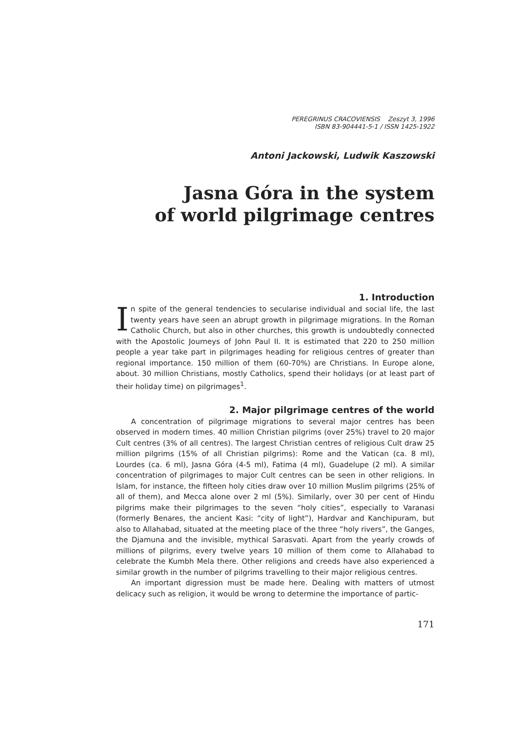PEREGRINUS CRACOVIENSIS Zeszyt 3, 1996
ISBN 83-904441-5-1 / ISSN 1425-1922
Antoni Jackowski, Ludwik Kaszowski
Jasna Góra in the system
of world pilgrimage centres
1. Introduction
In spite of the general tendencies to secularise individual and social life, the last twenty years have seen an abrupt growth in pilgrimage migrations. In the Roman Catholic Church, but also in other churches, this growth is undoubtedly connected with the Apostolic Journeys of John Paul II. It is estimated that 220 to 250 million people a year take part in pilgrimages heading for religious centres of greater than regional importance. 150 million of them (60-70%) are Christians. In Europe alone, about. 30 million Christians, mostly Catholics, spend their holidays (or at least part of their holiday time) on pilgrimages<sup>1</sup>.
2. Major pilgrimage centres of the world
A concentration of pilgrimage migrations to several major centres has been observed in modern times. 40 million Christian pilgrims (over 25%) travel to 20 major Cult centres (3% of all centres). The largest Christian centres of religious Cult draw 25 million pilgrims (15% of all Christian pilgrims): Rome and the Vatican (ca. 8 ml), Lourdes (ca. 6 ml), Jasna Góra (4-5 ml), Fatima (4 ml), Guadelupe (2 ml). A similar concentration of pilgrimages to major Cult centres can be seen in other religions. In Islam, for instance, the fifteen holy cities draw over 10 million Muslim pilgrims (25% of all of them), and Mecca alone over 2 ml (5%). Similarly, over 30 per cent of Hindu pilgrims make their pilgrimages to the seven “holy cities”, especially to Varanasi (formerly Benares, the ancient Kasi: “city of light”), Hardvar and Kanchipuram, but also to Allahabad, situated at the meeting place of the three “holy rivers”, the Ganges, the Djamuna and the invisible, mythical Sarasvati. Apart from the yearly crowds of millions of pilgrims, every twelve years 10 million of them come to Allahabad to celebrate the Kumbh Mela there. Other religions and creeds have also experienced a similar growth in the number of pilgrims travelling to their major religious centres.
An important digression must be made here. Dealing with matters of utmost delicacy such as religion, it would be wrong to determine the importance of partic-
171